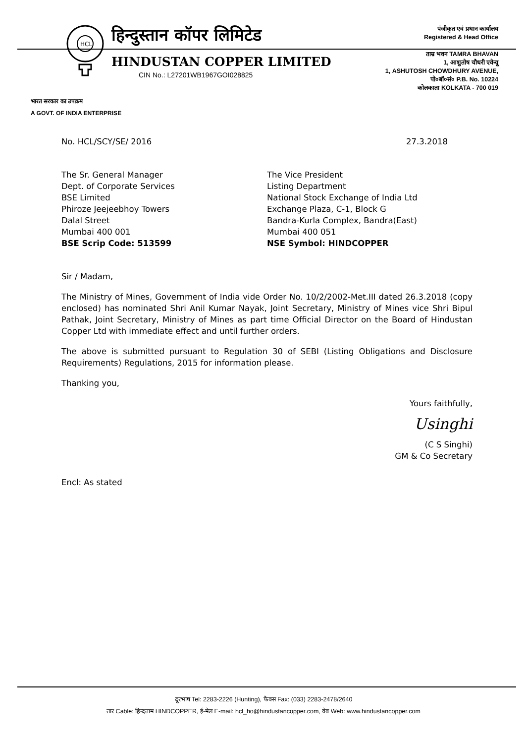HCL
हिन्दुस्तान कॉपर लिमिटेड
HINDUSTAN COPPER LIMITED
CIN No.: L27201WB1967GOI028825
पंजीकृत एवं प्रधान कार्यालय
Registered & Head Office
ताम्र भवन TAMRA BHAVAN
1, आशुतोष चौधरी एवेन्यू
1, ASHUTOSH CHOWDHURY AVENUE,
पो०बॉ०सं० P.B. No. 10224
कोलकाता KOLKATA - 700 019
भारत सरकार का उपक्रम
A GOVT. OF INDIA ENTERPRISE
No. HCL/SCY/SE/ 2016 27.3.2018
The Sr. General Manager
Dept. of Corporate Services
BSE Limited
Phiroze Jeejeebhoy Towers
Dalal Street
Mumbai 400 001
BSE Scrip Code: 513599
The Vice President
Listing Department
National Stock Exchange of India Ltd
Exchange Plaza, C-1, Block G
Bandra-Kurla Complex, Bandra(East)
Mumbai 400 051
NSE Symbol: HINDCOPPER
Sir / Madam,
The Ministry of Mines, Government of India vide Order No. 10/2/2002-Met.III dated 26.3.2018 (copy enclosed) has nominated Shri Anil Kumar Nayak, Joint Secretary, Ministry of Mines vice Shri Bipul Pathak, Joint Secretary, Ministry of Mines as part time Official Director on the Board of Hindustan Copper Ltd with immediate effect and until further orders.
The above is submitted pursuant to Regulation 30 of SEBI (Listing Obligations and Disclosure Requirements) Regulations, 2015 for information please.
Thanking you,
Yours faithfully,
Usinghi
(C S Singhi)
GM & Co Secretary
Encl: As stated
दूरभाष Tel: 2283-2226 (Hunting), फैक्स Fax: (033) 2283-2478/2640
तार Cable: हिन्दताम HINDCOPPER, ई-मेल E-mail: hcl_ho@hindustancopper.com, वेब Web: www.hindustancopper.com